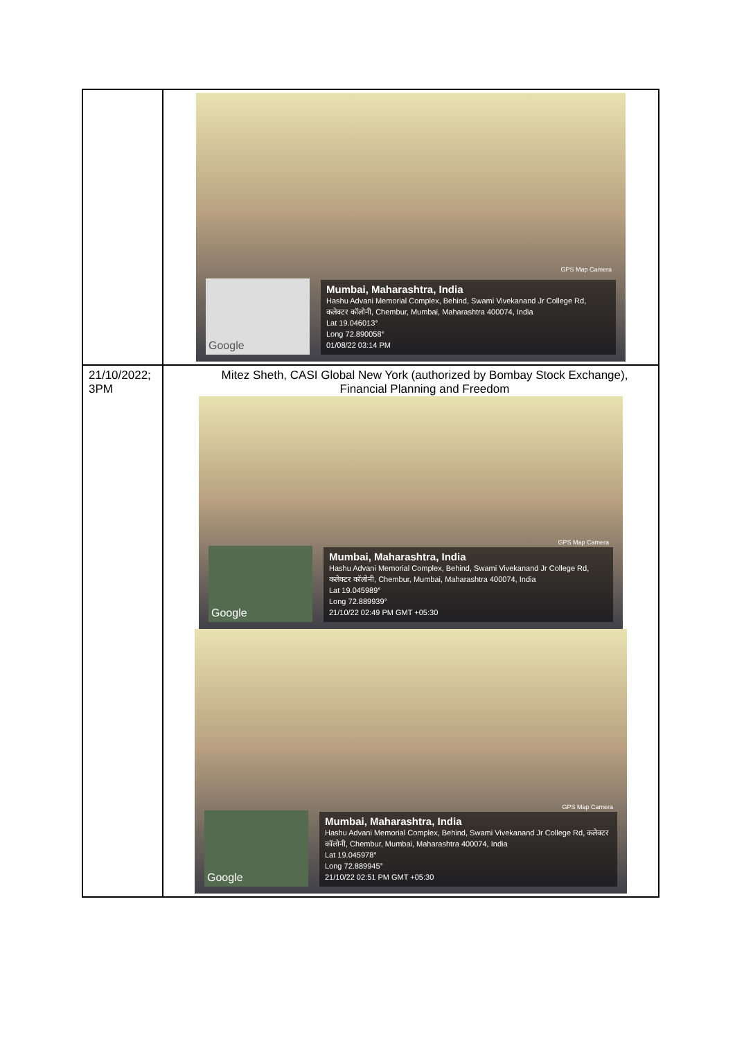| | GPS Map Camera Google Mumbai, Maharashtra, India Hashu Advani Memorial Complex, Behind, Swami Vivekanand Jr College Rd, कलेक्टर कॉलोनी, Chembur, Mumbai, Maharashtra 400074, India Lat 19.046013° Long 72.890058° 01/08/22 03:14 PM |
| 21/10/2022; 3PM | Mitez Sheth, CASI Global New York (authorized by Bombay Stock Exchange), Financial Planning and Freedom GPS Map Camera Google Mumbai, Maharashtra, India Hashu Advani Memorial Complex, Behind, Swami Vivekanand Jr College Rd, कलेक्टर कॉलोनी, Chembur, Mumbai, Maharashtra 400074, India Lat 19.045989° Long 72.889939° 21/10/22 02:49 PM GMT +05:30 GPS Map Camera Google Mumbai, Maharashtra, India Hashu Advani Memorial Complex, Behind, Swami Vivekanand Jr College Rd, कलेक्टर कॉलोनी, Chembur, Mumbai, Maharashtra 400074, India Lat 19.045978° Long 72.889945° 21/10/22 02:51 PM GMT +05:30 |